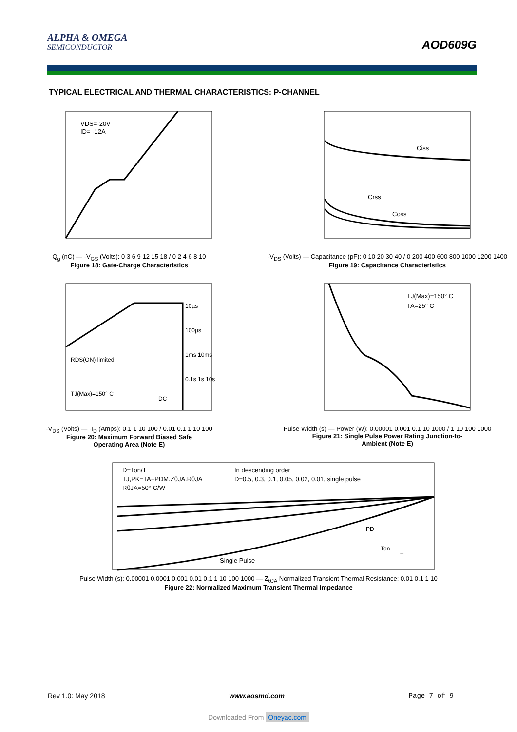ALPHA & OMEGA
SEMICONDUCTOR
AOD609G
TYPICAL ELECTRICAL AND THERMAL CHARACTERISTICS: P-CHANNEL
VDS=-20V
ID= -12A
Q<sub>g</sub> (nC) — -V<sub>GS</sub> (Volts): 0 3 6 9 12 15 18 / 0 2 4 6 8 10
Figure 18: Gate-Charge Characteristics
Ciss
Crss
Coss
-V<sub>DS</sub> (Volts) — Capacitance (pF): 0 10 20 30 40 / 0 200 400 600 800 1000 1200 1400
Figure 19: Capacitance Characteristics
10µs
100µs
1ms 10ms
0.1s 1s 10s
RDS(ON) limited
TJ(Max)=150° C
DC
-V<sub>DS</sub> (Volts) — -I<sub>D</sub> (Amps): 0.1 1 10 100 / 0.01 0.1 1 10 100
Figure 20: Maximum Forward Biased Safe
Operating Area (Note E)
TJ(Max)=150° C
TA=25° C
Pulse Width (s) — Power (W): 0.00001 0.001 0.1 10 1000 / 1 10 100 1000
Figure 21: Single Pulse Power Rating Junction-to-
Ambient (Note E)
D=Ton/T
TJ,PK=TA+PDM.ZθJA.RθJA
RθJA=50° C/W
In descending order
D=0.5, 0.3, 0.1, 0.05, 0.02, 0.01, single pulse
Single Pulse
PD
Ton
T
Pulse Width (s): 0.00001 0.0001 0.001 0.01 0.1 1 10 100 1000 — Z<sub>θJA</sub> Normalized Transient Thermal Resistance: 0.01 0.1 1 10
Figure 22: Normalized Maximum Transient Thermal Impedance
Rev 1.0: May 2018 www.aosmd.com Page 7 of 9
Downloaded From Oneyac.com